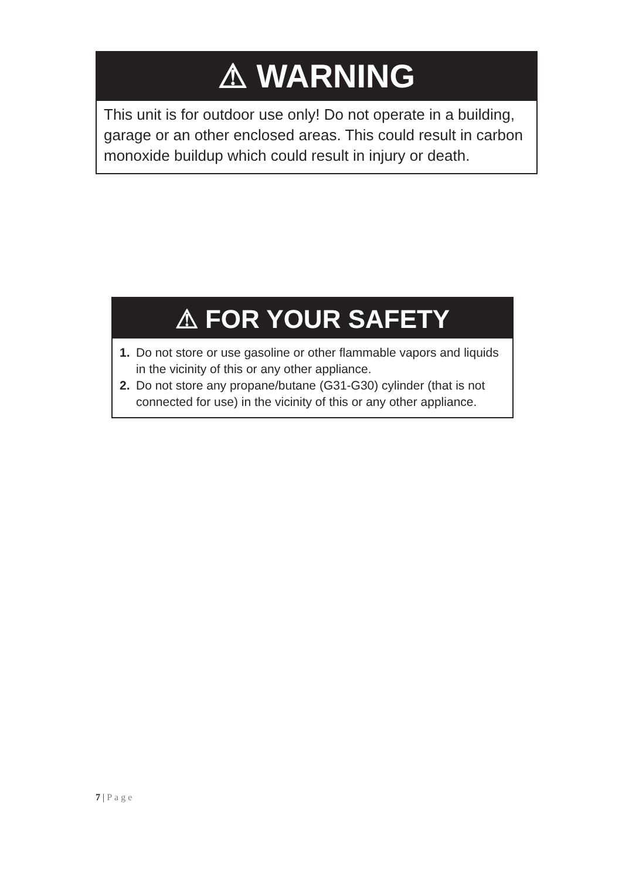⚠ WARNING
This unit is for outdoor use only! Do not operate in a building, garage or an other enclosed areas. This could result in carbon monoxide buildup which could result in injury or death.
⚠ FOR YOUR SAFETY
1. Do not store or use gasoline or other flammable vapors and liquids in the vicinity of this or any other appliance.
2. Do not store any propane/butane (G31-G30) cylinder (that is not connected for use) in the vicinity of this or any other appliance.
7 | Page